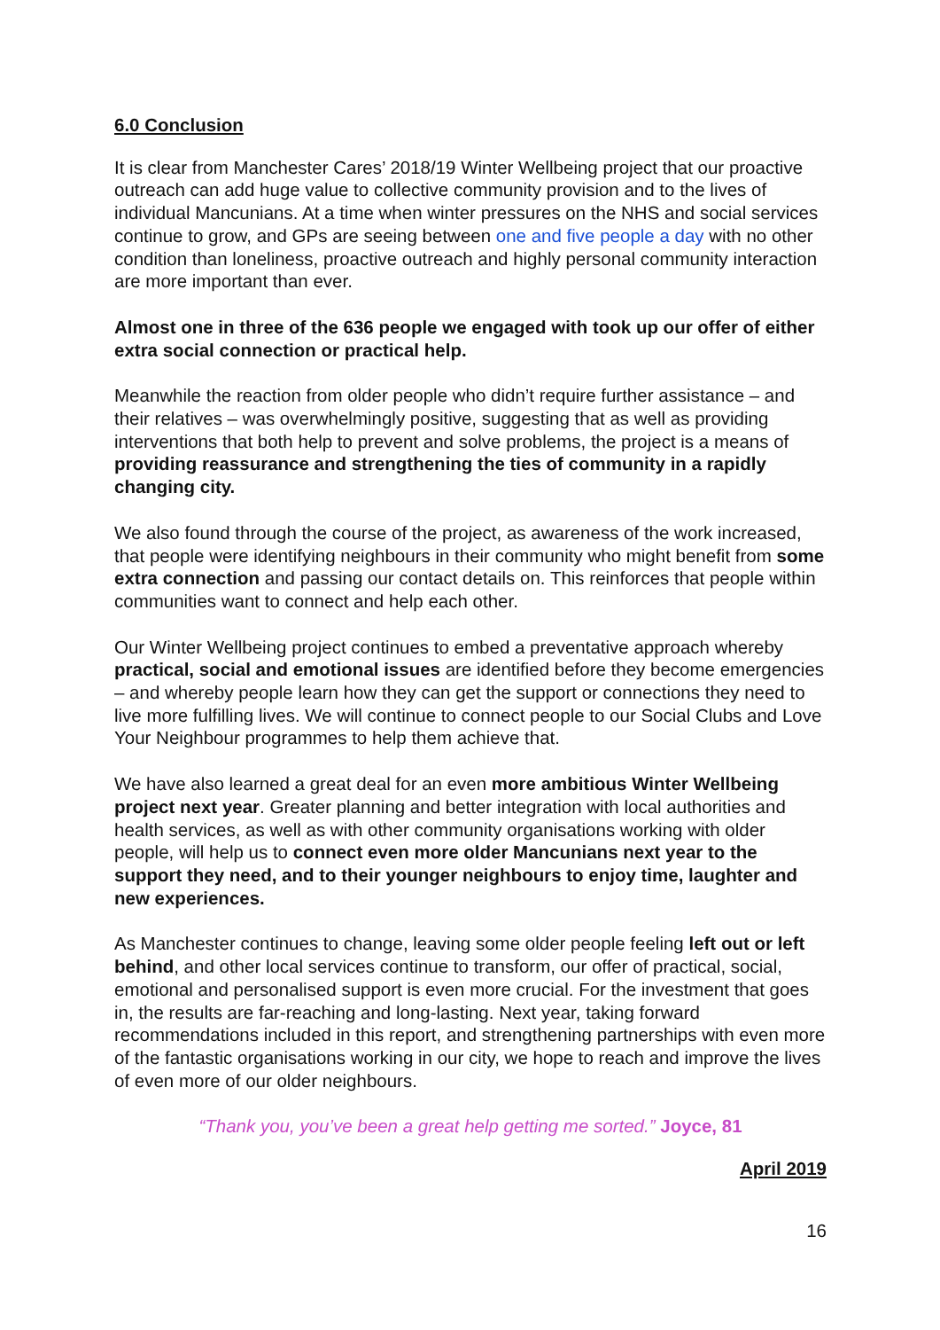6.0 Conclusion
It is clear from Manchester Cares’ 2018/19 Winter Wellbeing project that our proactive outreach can add huge value to collective community provision and to the lives of individual Mancunians. At a time when winter pressures on the NHS and social services continue to grow, and GPs are seeing between one and five people a day with no other condition than loneliness, proactive outreach and highly personal community interaction are more important than ever.
Almost one in three of the 636 people we engaged with took up our offer of either extra social connection or practical help.
Meanwhile the reaction from older people who didn’t require further assistance – and their relatives – was overwhelmingly positive, suggesting that as well as providing interventions that both help to prevent and solve problems, the project is a means of providing reassurance and strengthening the ties of community in a rapidly changing city.
We also found through the course of the project, as awareness of the work increased, that people were identifying neighbours in their community who might benefit from some extra connection and passing our contact details on. This reinforces that people within communities want to connect and help each other.
Our Winter Wellbeing project continues to embed a preventative approach whereby practical, social and emotional issues are identified before they become emergencies – and whereby people learn how they can get the support or connections they need to live more fulfilling lives. We will continue to connect people to our Social Clubs and Love Your Neighbour programmes to help them achieve that.
We have also learned a great deal for an even more ambitious Winter Wellbeing project next year. Greater planning and better integration with local authorities and health services, as well as with other community organisations working with older people, will help us to connect even more older Mancunians next year to the support they need, and to their younger neighbours to enjoy time, laughter and new experiences.
As Manchester continues to change, leaving some older people feeling left out or left behind, and other local services continue to transform, our offer of practical, social, emotional and personalised support is even more crucial. For the investment that goes in, the results are far-reaching and long-lasting. Next year, taking forward recommendations included in this report, and strengthening partnerships with even more of the fantastic organisations working in our city, we hope to reach and improve the lives of even more of our older neighbours.
“Thank you, you’ve been a great help getting me sorted.” Joyce, 81
April 2019
16